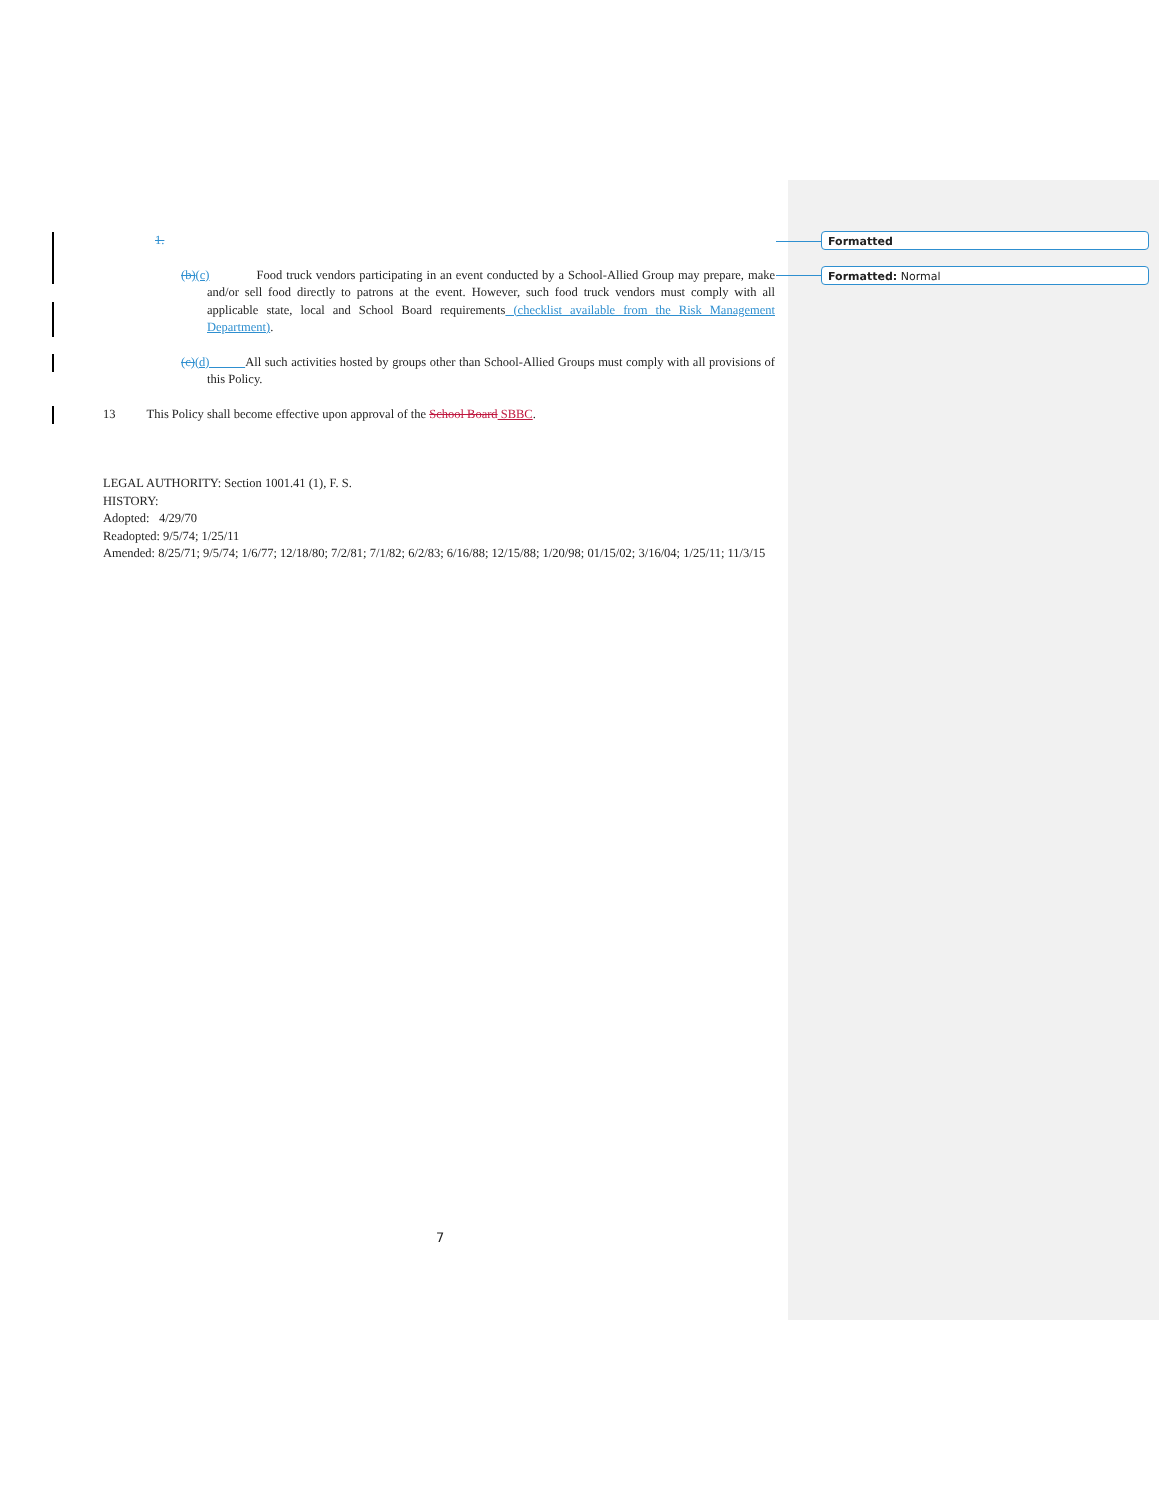Formatted
Formatted: Normal
1.
(b)(c) Food truck vendors participating in an event conducted by a School-Allied Group may prepare, make and/or sell food directly to patrons at the event. However, such food truck vendors must comply with all applicable state, local and School Board requirements (checklist available from the Risk Management Department).
(c)(d) All such activities hosted by groups other than School-Allied Groups must comply with all provisions of this Policy.
13 This Policy shall become effective upon approval of the School Board SBBC.
LEGAL AUTHORITY: Section 1001.41 (1), F. S.
HISTORY:
Adopted: 4/29/70
Readopted: 9/5/74; 1/25/11
Amended: 8/25/71; 9/5/74; 1/6/77; 12/18/80; 7/2/81; 7/1/82; 6/2/83; 6/16/88; 12/15/88; 1/20/98; 01/15/02; 3/16/04; 1/25/11; 11/3/15
7